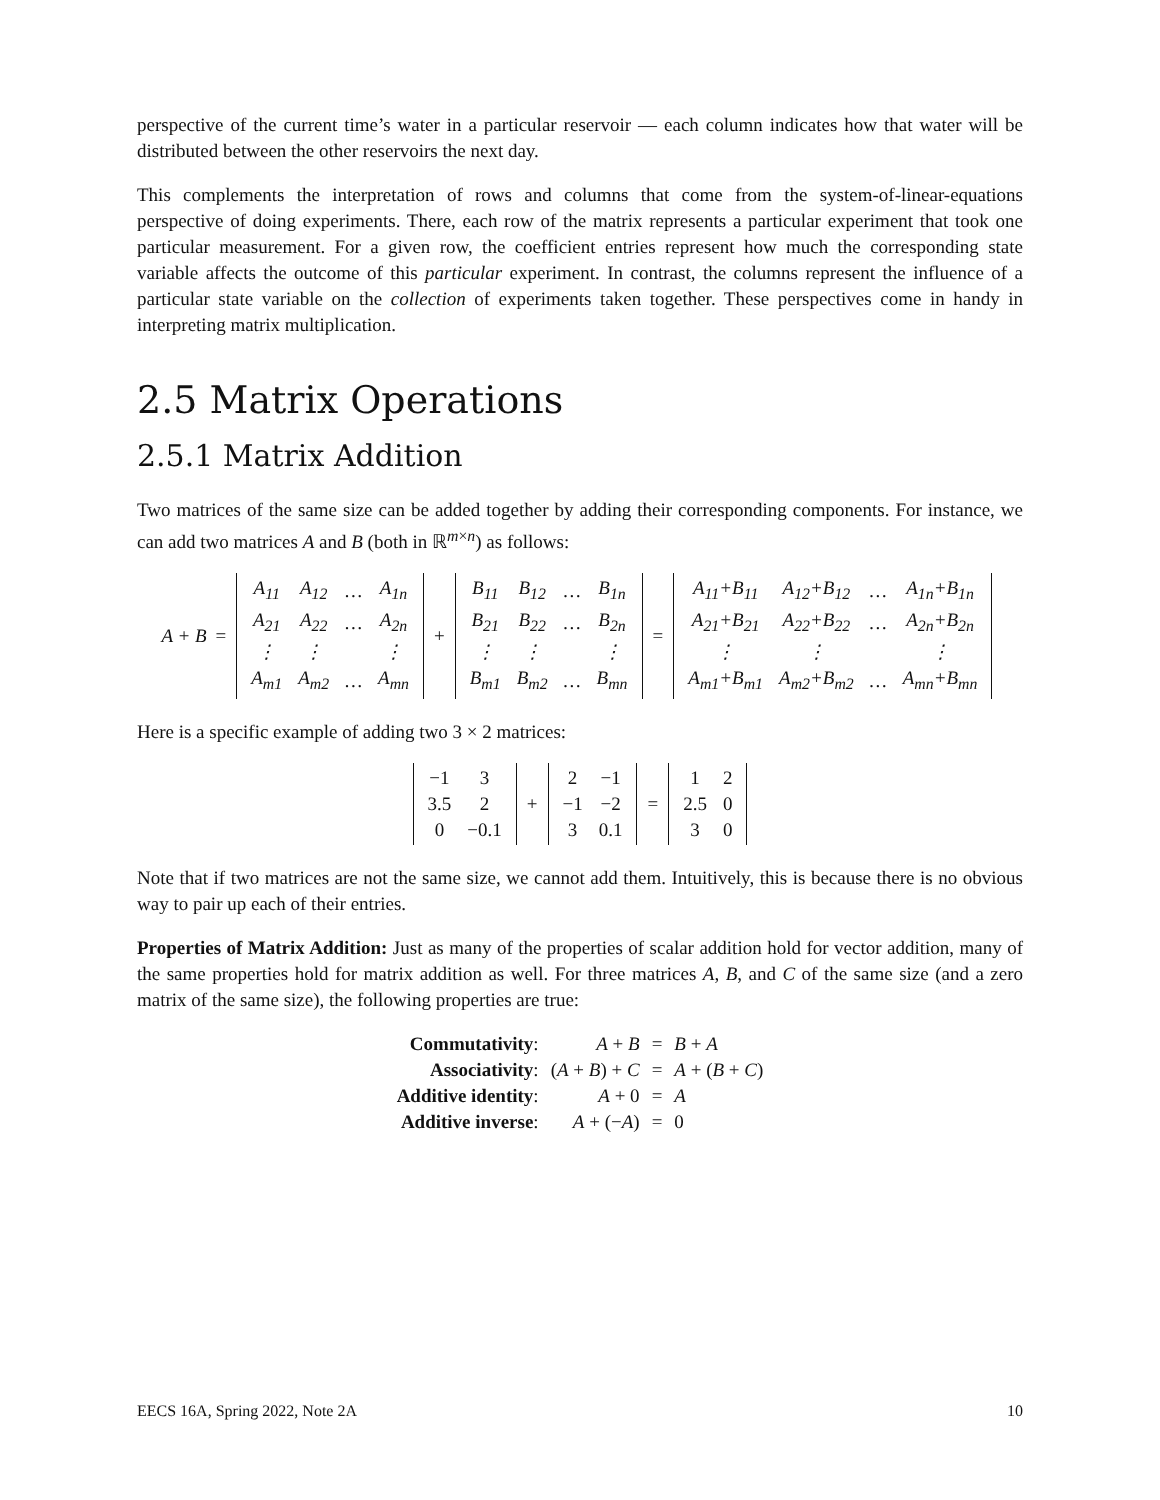perspective of the current time’s water in a particular reservoir — each column indicates how that water will be distributed between the other reservoirs the next day.
This complements the interpretation of rows and columns that come from the system-of-linear-equations perspective of doing experiments. There, each row of the matrix represents a particular experiment that took one particular measurement. For a given row, the coefficient entries represent how much the corresponding state variable affects the outcome of this particular experiment. In contrast, the columns represent the influence of a particular state variable on the collection of experiments taken together. These perspectives come in handy in interpreting matrix multiplication.
2.5 Matrix Operations
2.5.1 Matrix Addition
Two matrices of the same size can be added together by adding their corresponding components. For instance, we can add two matrices A and B (both in ℝ<sup>m×n</sup>) as follows:
A + B =
| A<sub>11</sub> | A<sub>12</sub> | … | A<sub>1n</sub> |
| A<sub>21</sub> | A<sub>22</sub> | … | A<sub>2n</sub> |
| ⋮ | ⋮ | | ⋮ |
| A<sub>m1</sub> | A<sub>m2</sub> | … | A<sub>mn</sub> |
+
| B<sub>11</sub> | B<sub>12</sub> | … | B<sub>1n</sub> |
| B<sub>21</sub> | B<sub>22</sub> | … | B<sub>2n</sub> |
| ⋮ | ⋮ | | ⋮ |
| B<sub>m1</sub> | B<sub>m2</sub> | … | B<sub>mn</sub> |
=
| A<sub>11</sub>+B<sub>11</sub> | A<sub>12</sub>+B<sub>12</sub> | … | A<sub>1n</sub>+B<sub>1n</sub> |
| A<sub>21</sub>+B<sub>21</sub> | A<sub>22</sub>+B<sub>22</sub> | … | A<sub>2n</sub>+B<sub>2n</sub> |
| ⋮ | ⋮ | | ⋮ |
| A<sub>m1</sub>+B<sub>m1</sub> | A<sub>m2</sub>+B<sub>m2</sub> | … | A<sub>mn</sub>+B<sub>mn</sub> |
Here is a specific example of adding two 3 × 2 matrices:
| −1 | 3 |
| 3.5 | 2 |
| 0 | −0.1 |
+
| 2 | −1 |
| −1 | −2 |
| 3 | 0.1 |
=
| 1 | 2 |
| 2.5 | 0 |
| 3 | 0 |
Note that if two matrices are not the same size, we cannot add them. Intuitively, this is because there is no obvious way to pair up each of their entries.
Properties of Matrix Addition: Just as many of the properties of scalar addition hold for vector addition, many of the same properties hold for matrix addition as well. For three matrices A, B, and C of the same size (and a zero matrix of the same size), the following properties are true:
| Commutativity : | A + B | = | B + A |
| Associativity : | ( A + B ) + C | = | A + ( B + C ) |
| Additive identity : | A + 0 | = | A |
| Additive inverse : | A + (− A ) | = | 0 |
EECS 16A, Spring 2022, Note 2A 10